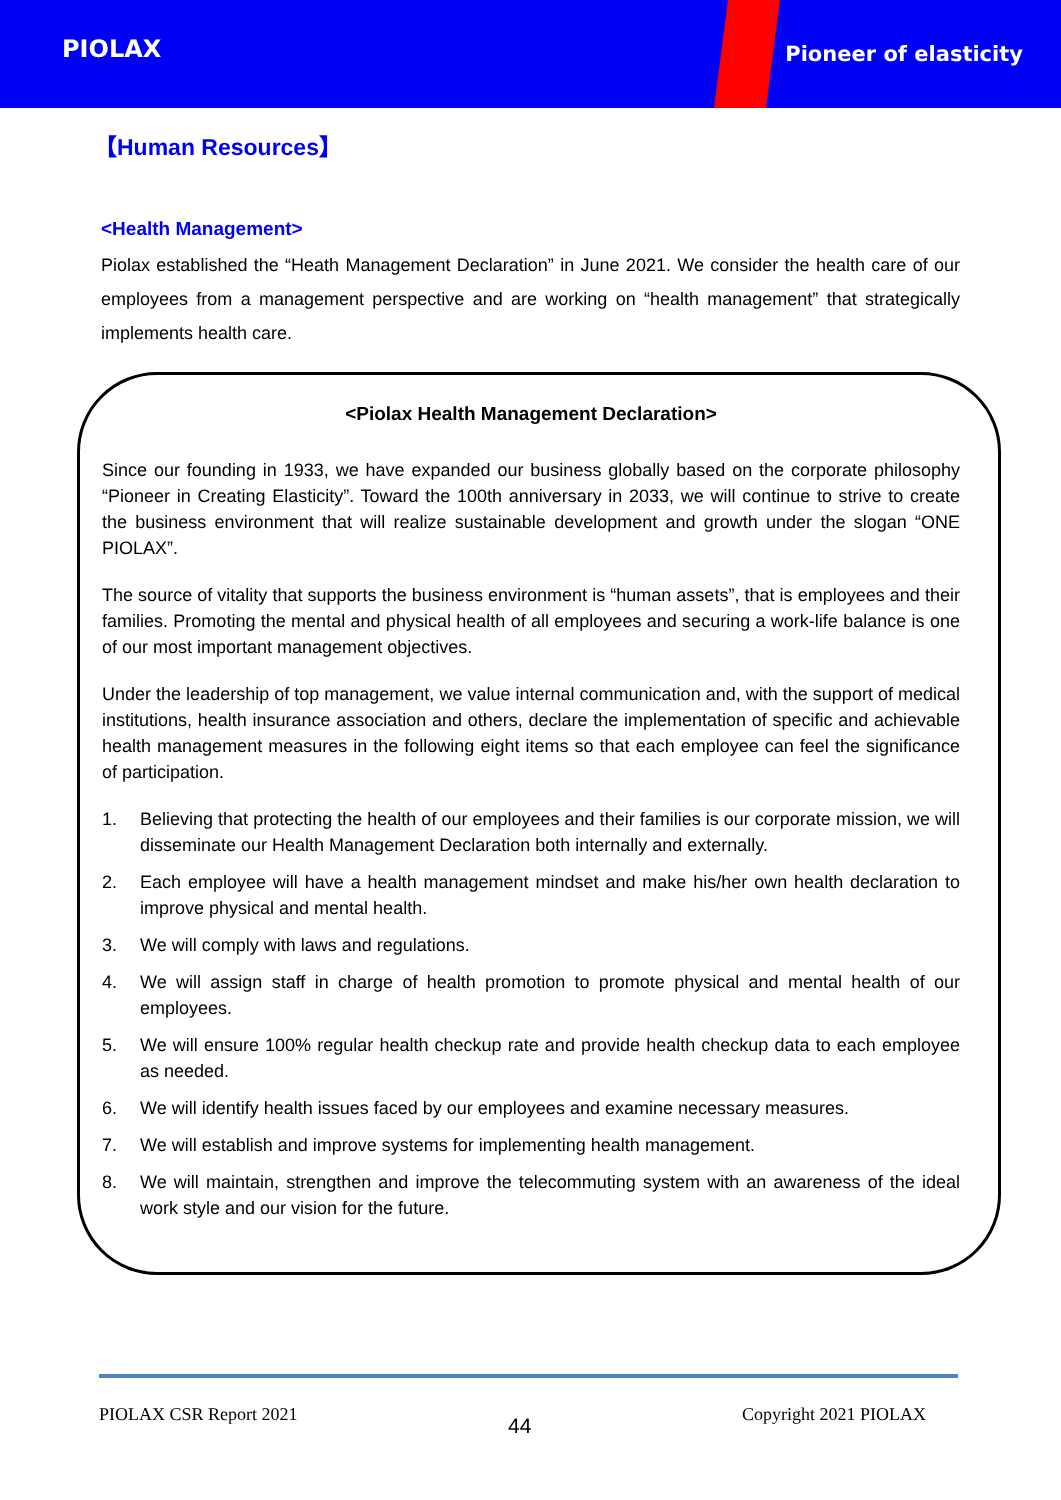PIOLAX Pioneer of elasticity
【Human Resources】
<Health Management>
Piolax established the “Heath Management Declaration” in June 2021. We consider the health care of our employees from a management perspective and are working on “health management” that strategically implements health care.
<Piolax Health Management Declaration>
Since our founding in 1933, we have expanded our business globally based on the corporate philosophy “Pioneer in Creating Elasticity”. Toward the 100th anniversary in 2033, we will continue to strive to create the business environment that will realize sustainable development and growth under the slogan “ONE PIOLAX”.
The source of vitality that supports the business environment is “human assets”, that is employees and their families. Promoting the mental and physical health of all employees and securing a work-life balance is one of our most important management objectives.
Under the leadership of top management, we value internal communication and, with the support of medical institutions, health insurance association and others, declare the implementation of specific and achievable health management measures in the following eight items so that each employee can feel the significance of participation.
1. Believing that protecting the health of our employees and their families is our corporate mission, we will disseminate our Health Management Declaration both internally and externally.
2. Each employee will have a health management mindset and make his/her own health declaration to improve physical and mental health.
3. We will comply with laws and regulations.
4. We will assign staff in charge of health promotion to promote physical and mental health of our employees.
5. We will ensure 100% regular health checkup rate and provide health checkup data to each employee as needed.
6. We will identify health issues faced by our employees and examine necessary measures.
7. We will establish and improve systems for implementing health management.
8. We will maintain, strengthen and improve the telecommuting system with an awareness of the ideal work style and our vision for the future.
PIOLAX CSR Report 2021 44 Copyright 2021 PIOLAX